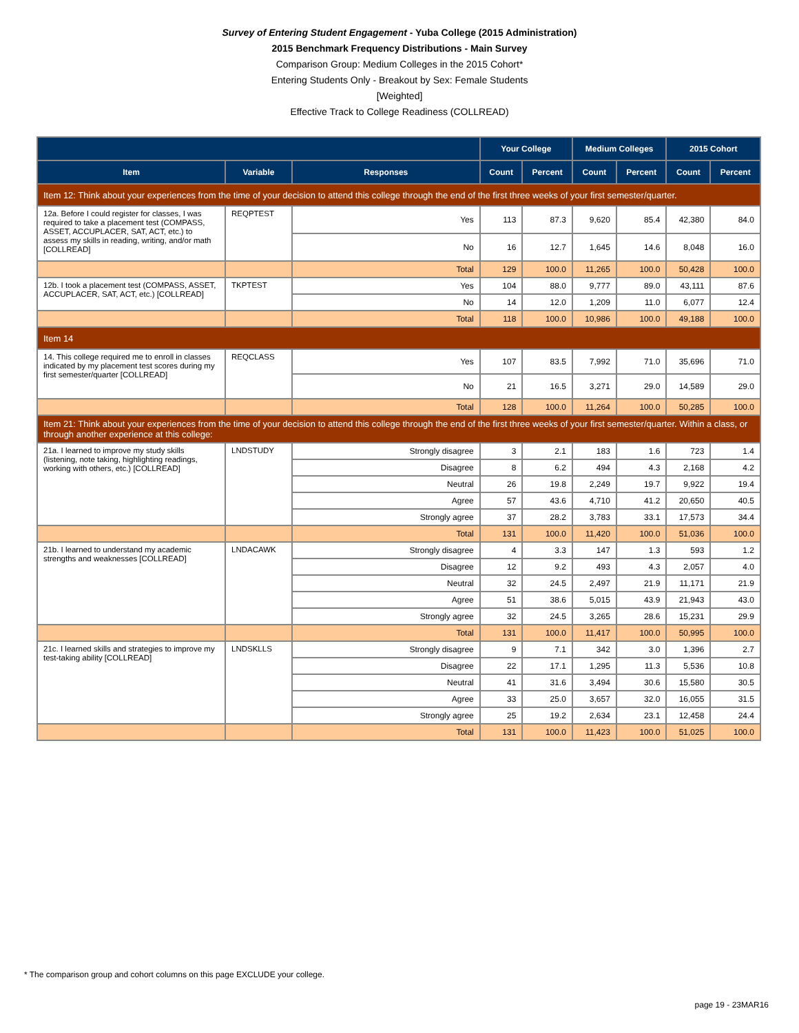Survey of Entering Student Engagement - Yuba College (2015 Administration)
2015 Benchmark Frequency Distributions - Main Survey
Comparison Group: Medium Colleges in the 2015 Cohort*
Entering Students Only - Breakout by Sex: Female Students
[Weighted]
Effective Track to College Readiness (COLLREAD)
| | | | Your College | | Medium Colleges | | 2015 Cohort | |
| --- | --- | --- | --- | --- | --- | --- | --- | --- |
| Item | Variable | Responses | Count | Percent | Count | Percent | Count | Percent |
| Item 12: Think about your experiences from the time of your decision to attend this college through the end of the first three weeks of your first semester/quarter. | | | | | | | | |
| 12a. Before I could register for classes, I was required to take a placement test (COMPASS, ASSET, ACCUPLACER, SAT, ACT, etc.) to assess my skills in reading, writing, and/or math [COLLREAD] | REQPTEST | Yes | 113 | 87.3 | 9,620 | 85.4 | 42,380 | 84.0 |
| | | No | 16 | 12.7 | 1,645 | 14.6 | 8,048 | 16.0 |
| | | Total | 129 | 100.0 | 11,265 | 100.0 | 50,428 | 100.0 |
| 12b. I took a placement test (COMPASS, ASSET, ACCUPLACER, SAT, ACT, etc.) [COLLREAD] | TKPTEST | Yes | 104 | 88.0 | 9,777 | 89.0 | 43,111 | 87.6 |
| | | No | 14 | 12.0 | 1,209 | 11.0 | 6,077 | 12.4 |
| | | Total | 118 | 100.0 | 10,986 | 100.0 | 49,188 | 100.0 |
| Item 14 | | | | | | | | |
| 14. This college required me to enroll in classes indicated by my placement test scores during my first semester/quarter [COLLREAD] | REQCLASS | Yes | 107 | 83.5 | 7,992 | 71.0 | 35,696 | 71.0 |
| | | No | 21 | 16.5 | 3,271 | 29.0 | 14,589 | 29.0 |
| | | Total | 128 | 100.0 | 11,264 | 100.0 | 50,285 | 100.0 |
| Item 21: Think about your experiences from the time of your decision to attend this college through the end of the first three weeks of your first semester/quarter. Within a class, or through another experience at this college: | | | | | | | | |
| 21a. I learned to improve my study skills (listening, note taking, highlighting readings, working with others, etc.) [COLLREAD] | LNDSTUDY | Strongly disagree | 3 | 2.1 | 183 | 1.6 | 723 | 1.4 |
| | | Disagree | 8 | 6.2 | 494 | 4.3 | 2,168 | 4.2 |
| | | Neutral | 26 | 19.8 | 2,249 | 19.7 | 9,922 | 19.4 |
| | | Agree | 57 | 43.6 | 4,710 | 41.2 | 20,650 | 40.5 |
| | | Strongly agree | 37 | 28.2 | 3,783 | 33.1 | 17,573 | 34.4 |
| | | Total | 131 | 100.0 | 11,420 | 100.0 | 51,036 | 100.0 |
| 21b. I learned to understand my academic strengths and weaknesses [COLLREAD] | LNDACAWK | Strongly disagree | 4 | 3.3 | 147 | 1.3 | 593 | 1.2 |
| | | Disagree | 12 | 9.2 | 493 | 4.3 | 2,057 | 4.0 |
| | | Neutral | 32 | 24.5 | 2,497 | 21.9 | 11,171 | 21.9 |
| | | Agree | 51 | 38.6 | 5,015 | 43.9 | 21,943 | 43.0 |
| | | Strongly agree | 32 | 24.5 | 3,265 | 28.6 | 15,231 | 29.9 |
| | | Total | 131 | 100.0 | 11,417 | 100.0 | 50,995 | 100.0 |
| 21c. I learned skills and strategies to improve my test-taking ability [COLLREAD] | LNDSKLLS | Strongly disagree | 9 | 7.1 | 342 | 3.0 | 1,396 | 2.7 |
| | | Disagree | 22 | 17.1 | 1,295 | 11.3 | 5,536 | 10.8 |
| | | Neutral | 41 | 31.6 | 3,494 | 30.6 | 15,580 | 30.5 |
| | | Agree | 33 | 25.0 | 3,657 | 32.0 | 16,055 | 31.5 |
| | | Strongly agree | 25 | 19.2 | 2,634 | 23.1 | 12,458 | 24.4 |
| | | Total | 131 | 100.0 | 11,423 | 100.0 | 51,025 | 100.0 |
* The comparison group and cohort columns on this page EXCLUDE your college.
page 19 - 23MAR16